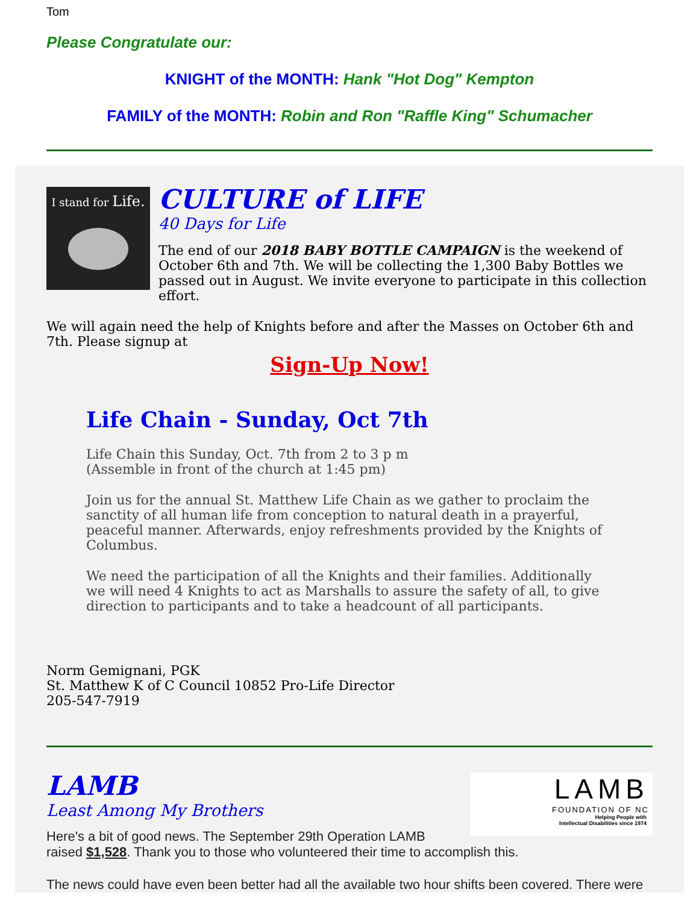Tom
Please Congratulate our:
KNIGHT of the MONTH: Hank "Hot Dog" Kempton
FAMILY of the MONTH: Robin and Ron "Raffle King" Schumacher
I stand for Life.
CULTURE of LIFE
40 Days for Life
The end of our 2018 BABY BOTTLE CAMPAIGN is the weekend of October 6th and 7th. We will be collecting the 1,300 Baby Bottles we passed out in August. We invite everyone to participate in this collection effort.
We will again need the help of Knights before and after the Masses on October 6th and 7th. Please signup at
Sign-Up Now!
Life Chain - Sunday, Oct 7th
Life Chain this Sunday, Oct. 7th from 2 to 3 p m
(Assemble in front of the church at 1:45 pm)
Join us for the annual St. Matthew Life Chain as we gather to proclaim the sanctity of all human life from conception to natural death in a prayerful, peaceful manner. Afterwards, enjoy refreshments provided by the Knights of Columbus.
We need the participation of all the Knights and their families. Additionally we will need 4 Knights to act as Marshalls to assure the safety of all, to give direction to participants and to take a headcount of all participants.
Norm Gemignani, PGK
St. Matthew K of C Council 10852 Pro-Life Director
205-547-7919
LAMB
Least Among My Brothers
LAMB
FOUNDATION OF NC
Helping People with
Intellectual Disabilities since 1974
Here's a bit of good news. The September 29th Operation LAMB
raised $1,528. Thank you to those who volunteered their time to accomplish this.
The news could have even been better had all the available two hour shifts been covered. There were